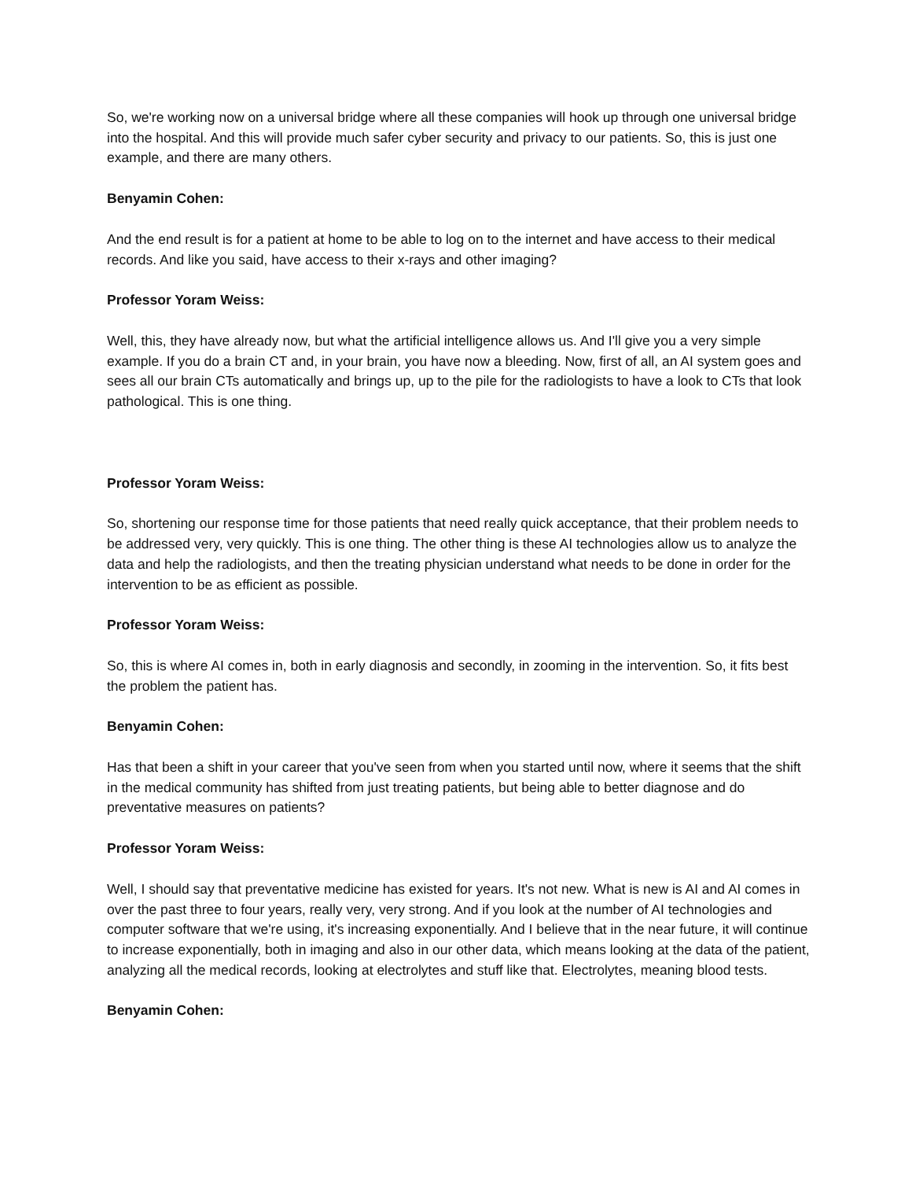So, we're working now on a universal bridge where all these companies will hook up through one universal bridge into the hospital. And this will provide much safer cyber security and privacy to our patients. So, this is just one example, and there are many others.
Benyamin Cohen:
And the end result is for a patient at home to be able to log on to the internet and have access to their medical records. And like you said, have access to their x-rays and other imaging?
Professor Yoram Weiss:
Well, this, they have already now, but what the artificial intelligence allows us. And I'll give you a very simple example. If you do a brain CT and, in your brain, you have now a bleeding. Now, first of all, an AI system goes and sees all our brain CTs automatically and brings up, up to the pile for the radiologists to have a look to CTs that look pathological. This is one thing.
Professor Yoram Weiss:
So, shortening our response time for those patients that need really quick acceptance, that their problem needs to be addressed very, very quickly. This is one thing. The other thing is these AI technologies allow us to analyze the data and help the radiologists, and then the treating physician understand what needs to be done in order for the intervention to be as efficient as possible.
Professor Yoram Weiss:
So, this is where AI comes in, both in early diagnosis and secondly, in zooming in the intervention. So, it fits best the problem the patient has.
Benyamin Cohen:
Has that been a shift in your career that you've seen from when you started until now, where it seems that the shift in the medical community has shifted from just treating patients, but being able to better diagnose and do preventative measures on patients?
Professor Yoram Weiss:
Well, I should say that preventative medicine has existed for years. It's not new. What is new is AI and AI comes in over the past three to four years, really very, very strong. And if you look at the number of AI technologies and computer software that we're using, it's increasing exponentially. And I believe that in the near future, it will continue to increase exponentially, both in imaging and also in our other data, which means looking at the data of the patient, analyzing all the medical records, looking at electrolytes and stuff like that. Electrolytes, meaning blood tests.
Benyamin Cohen: